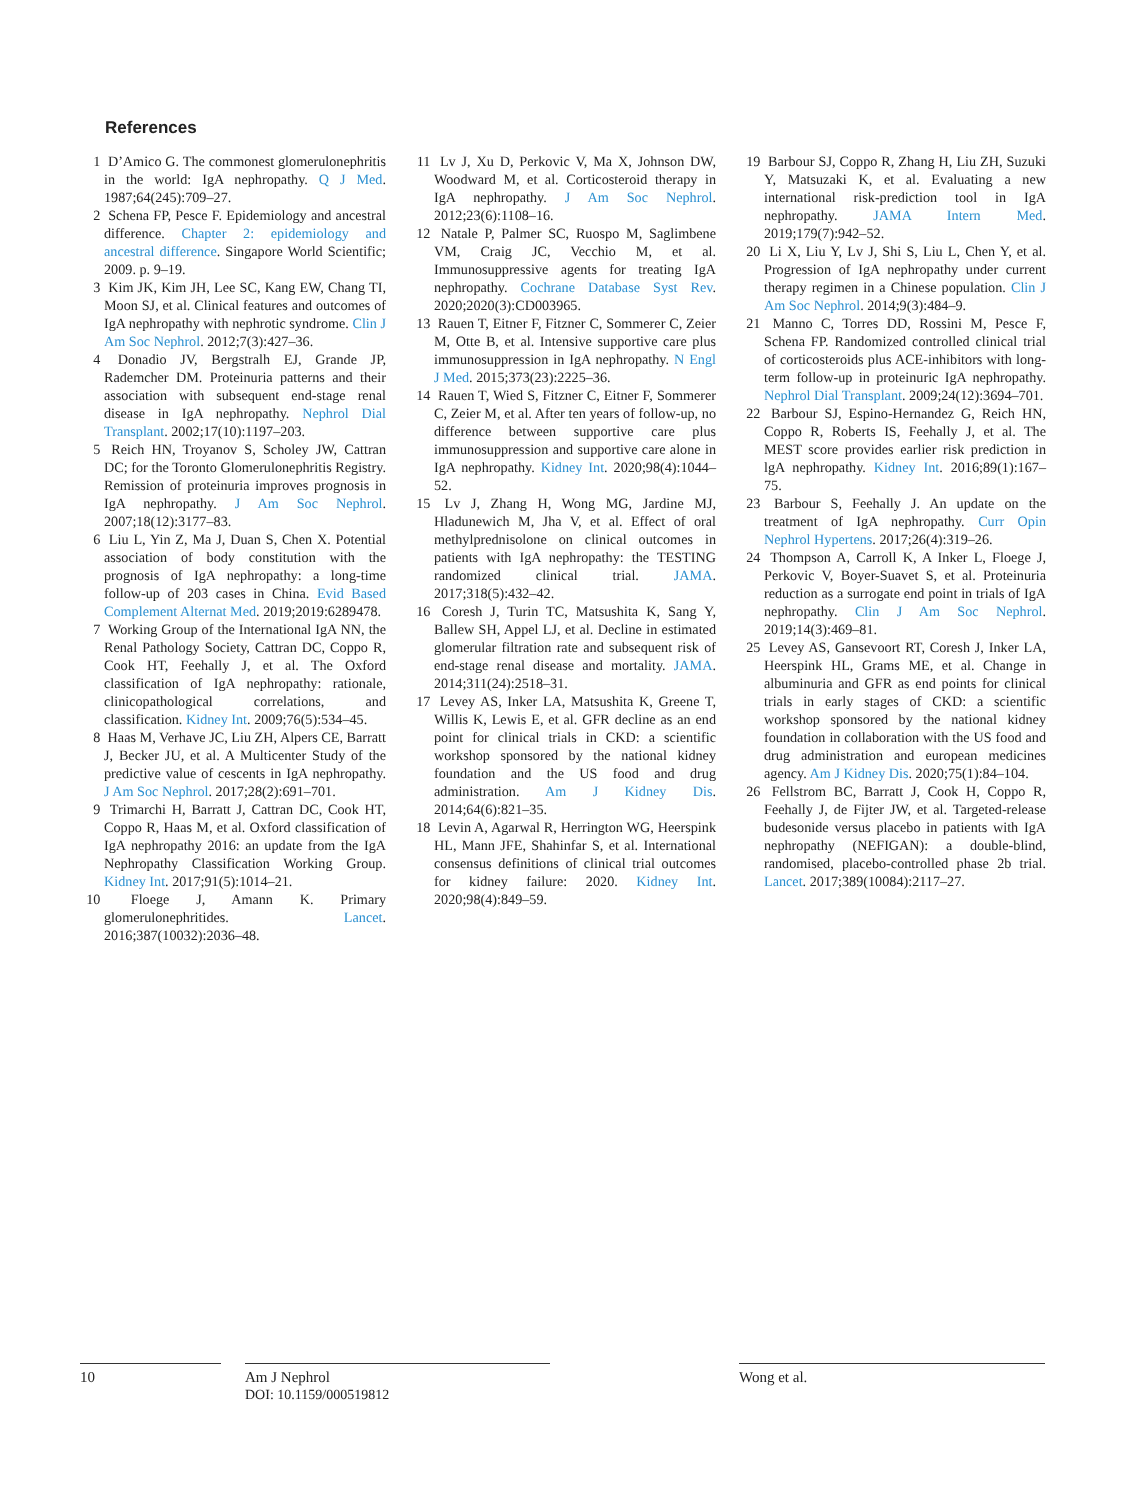References
1 D’Amico G. The commonest glomerulonephritis in the world: IgA nephropathy. Q J Med. 1987;64(245):709–27.
2 Schena FP, Pesce F. Epidemiology and ancestral difference. Chapter 2: epidemiology and ancestral difference. Singapore World Scientific; 2009. p. 9–19.
3 Kim JK, Kim JH, Lee SC, Kang EW, Chang TI, Moon SJ, et al. Clinical features and outcomes of IgA nephropathy with nephrotic syndrome. Clin J Am Soc Nephrol. 2012;7(3):427–36.
4 Donadio JV, Bergstralh EJ, Grande JP, Rademcher DM. Proteinuria patterns and their association with subsequent end-stage renal disease in IgA nephropathy. Nephrol Dial Transplant. 2002;17(10):1197–203.
5 Reich HN, Troyanov S, Scholey JW, Cattran DC; for the Toronto Glomerulonephritis Registry. Remission of proteinuria improves prognosis in IgA nephropathy. J Am Soc Nephrol. 2007;18(12):3177–83.
6 Liu L, Yin Z, Ma J, Duan S, Chen X. Potential association of body constitution with the prognosis of IgA nephropathy: a long-time follow-up of 203 cases in China. Evid Based Complement Alternat Med. 2019;2019:6289478.
7 Working Group of the International IgA NN, the Renal Pathology Society, Cattran DC, Coppo R, Cook HT, Feehally J, et al. The Oxford classification of IgA nephropathy: rationale, clinicopathological correlations, and classification. Kidney Int. 2009;76(5):534–45.
8 Haas M, Verhave JC, Liu ZH, Alpers CE, Barratt J, Becker JU, et al. A Multicenter Study of the predictive value of cescents in IgA nephropathy. J Am Soc Nephrol. 2017;28(2):691–701.
9 Trimarchi H, Barratt J, Cattran DC, Cook HT, Coppo R, Haas M, et al. Oxford classification of IgA nephropathy 2016: an update from the IgA Nephropathy Classification Working Group. Kidney Int. 2017;91(5):1014–21.
10 Floege J, Amann K. Primary glomerulonephritides. Lancet. 2016;387(10032):2036–48.
11 Lv J, Xu D, Perkovic V, Ma X, Johnson DW, Woodward M, et al. Corticosteroid therapy in IgA nephropathy. J Am Soc Nephrol. 2012;23(6):1108–16.
12 Natale P, Palmer SC, Ruospo M, Saglimbene VM, Craig JC, Vecchio M, et al. Immunosuppressive agents for treating IgA nephropathy. Cochrane Database Syst Rev. 2020;2020(3):CD003965.
13 Rauen T, Eitner F, Fitzner C, Sommerer C, Zeier M, Otte B, et al. Intensive supportive care plus immunosuppression in IgA nephropathy. N Engl J Med. 2015;373(23):2225–36.
14 Rauen T, Wied S, Fitzner C, Eitner F, Sommerer C, Zeier M, et al. After ten years of follow-up, no difference between supportive care plus immunosuppression and supportive care alone in IgA nephropathy. Kidney Int. 2020;98(4):1044–52.
15 Lv J, Zhang H, Wong MG, Jardine MJ, Hladunewich M, Jha V, et al. Effect of oral methylprednisolone on clinical outcomes in patients with IgA nephropathy: the TESTING randomized clinical trial. JAMA. 2017;318(5):432–42.
16 Coresh J, Turin TC, Matsushita K, Sang Y, Ballew SH, Appel LJ, et al. Decline in estimated glomerular filtration rate and subsequent risk of end-stage renal disease and mortality. JAMA. 2014;311(24):2518–31.
17 Levey AS, Inker LA, Matsushita K, Greene T, Willis K, Lewis E, et al. GFR decline as an end point for clinical trials in CKD: a scientific workshop sponsored by the national kidney foundation and the US food and drug administration. Am J Kidney Dis. 2014;64(6):821–35.
18 Levin A, Agarwal R, Herrington WG, Heerspink HL, Mann JFE, Shahinfar S, et al. International consensus definitions of clinical trial outcomes for kidney failure: 2020. Kidney Int. 2020;98(4):849–59.
19 Barbour SJ, Coppo R, Zhang H, Liu ZH, Suzuki Y, Matsuzaki K, et al. Evaluating a new international risk-prediction tool in IgA nephropathy. JAMA Intern Med. 2019;179(7):942–52.
20 Li X, Liu Y, Lv J, Shi S, Liu L, Chen Y, et al. Progression of IgA nephropathy under current therapy regimen in a Chinese population. Clin J Am Soc Nephrol. 2014;9(3):484–9.
21 Manno C, Torres DD, Rossini M, Pesce F, Schena FP. Randomized controlled clinical trial of corticosteroids plus ACE-inhibitors with long-term follow-up in proteinuric IgA nephropathy. Nephrol Dial Transplant. 2009;24(12):3694–701.
22 Barbour SJ, Espino-Hernandez G, Reich HN, Coppo R, Roberts IS, Feehally J, et al. The MEST score provides earlier risk prediction in lgA nephropathy. Kidney Int. 2016;89(1):167–75.
23 Barbour S, Feehally J. An update on the treatment of IgA nephropathy. Curr Opin Nephrol Hypertens. 2017;26(4):319–26.
24 Thompson A, Carroll K, A Inker L, Floege J, Perkovic V, Boyer-Suavet S, et al. Proteinuria reduction as a surrogate end point in trials of IgA nephropathy. Clin J Am Soc Nephrol. 2019;14(3):469–81.
25 Levey AS, Gansevoort RT, Coresh J, Inker LA, Heerspink HL, Grams ME, et al. Change in albuminuria and GFR as end points for clinical trials in early stages of CKD: a scientific workshop sponsored by the national kidney foundation in collaboration with the US food and drug administration and european medicines agency. Am J Kidney Dis. 2020;75(1):84–104.
26 Fellstrom BC, Barratt J, Cook H, Coppo R, Feehally J, de Fijter JW, et al. Targeted-release budesonide versus placebo in patients with IgA nephropathy (NEFIGAN): a double-blind, randomised, placebo-controlled phase 2b trial. Lancet. 2017;389(10084):2117–27.
10 Am J Nephrol
DOI: 10.1159/000519812
Wong et al.